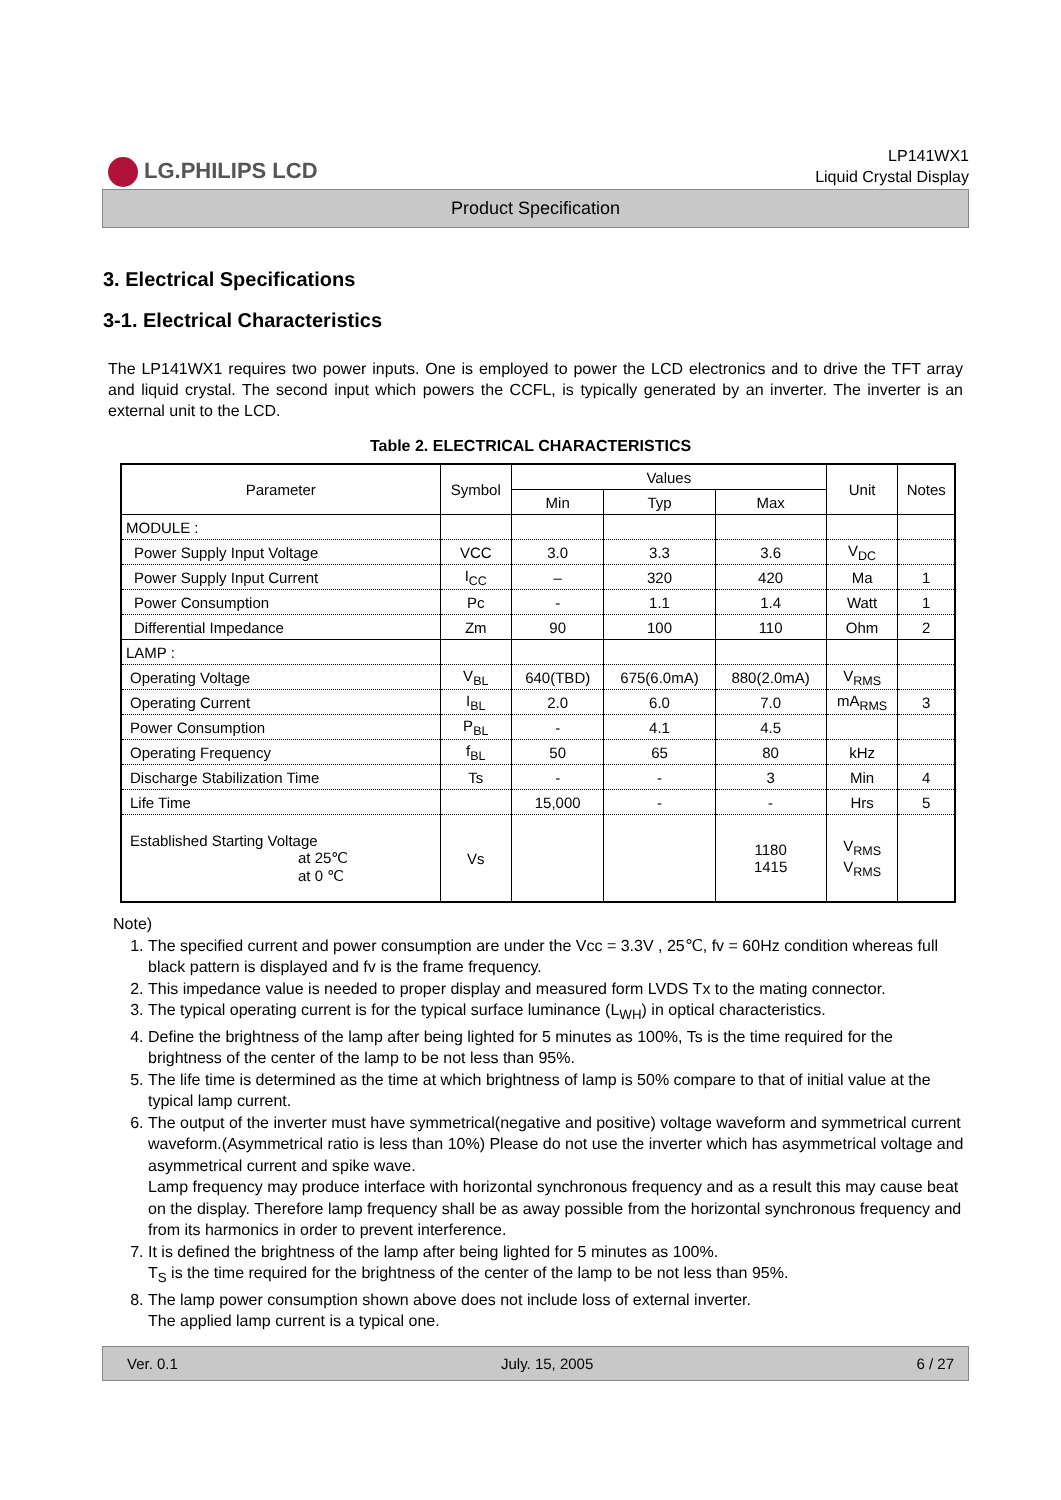LG.PHILIPS LCD
LP141WX1
Liquid Crystal Display
Product Specification
3. Electrical Specifications
3-1. Electrical Characteristics
The LP141WX1 requires two power inputs. One is employed to power the LCD electronics and to drive the TFT array and liquid crystal. The second input which powers the CCFL, is typically generated by an inverter. The inverter is an external unit to the LCD.
Table 2. ELECTRICAL CHARACTERISTICS
| Parameter | Symbol | Values | | | Unit | Notes |
| --- | --- | --- | --- | --- | --- | --- |
| | | Min | Typ | Max | | |
| MODULE : | | | | | | |
| Power Supply Input Voltage | VCC | 3.0 | 3.3 | 3.6 | V<sub>DC</sub> | |
| Power Supply Input Current | I<sub>CC</sub> | – | 320 | 420 | Ma | 1 |
| Power Consumption | Pc | - | 1.1 | 1.4 | Watt | 1 |
| Differential Impedance | Zm | 90 | 100 | 110 | Ohm | 2 |
| LAMP : | | | | | | |
| Operating Voltage | V<sub>BL</sub> | 640(TBD) | 675(6.0mA) | 880(2.0mA) | V<sub>RMS</sub> | |
| Operating Current | I<sub>BL</sub> | 2.0 | 6.0 | 7.0 | mA<sub>RMS</sub> | 3 |
| Power Consumption | P<sub>BL</sub> | - | 4.1 | 4.5 | | |
| Operating Frequency | f<sub>BL</sub> | 50 | 65 | 80 | kHz | |
| Discharge Stabilization Time | Ts | - | - | 3 | Min | 4 |
| Life Time | | 15,000 | - | - | Hrs | 5 |
| Established Starting Voltage at 25℃ at 0 ℃ | Vs | | | 1180 1415 | V<sub>RMS</sub> V<sub>RMS</sub> | |
Note)
1. The specified current and power consumption are under the Vcc = 3.3V , 25℃, fv = 60Hz condition whereas full black pattern is displayed and fv is the frame frequency.
2. This impedance value is needed to proper display and measured form LVDS Tx to the mating connector.
3. The typical operating current is for the typical surface luminance (L<sub>WH</sub>) in optical characteristics.
4. Define the brightness of the lamp after being lighted for 5 minutes as 100%, Ts is the time required for the brightness of the center of the lamp to be not less than 95%.
5. The life time is determined as the time at which brightness of lamp is 50% compare to that of initial value at the typical lamp current.
6. The output of the inverter must have symmetrical(negative and positive) voltage waveform and symmetrical current waveform.(Asymmetrical ratio is less than 10%) Please do not use the inverter which has asymmetrical voltage and asymmetrical current and spike wave.
Lamp frequency may produce interface with horizontal synchronous frequency and as a result this may cause beat on the display. Therefore lamp frequency shall be as away possible from the horizontal synchronous frequency and from its harmonics in order to prevent interference.
7. It is defined the brightness of the lamp after being lighted for 5 minutes as 100%.
T<sub>S</sub> is the time required for the brightness of the center of the lamp to be not less than 95%.
8. The lamp power consumption shown above does not include loss of external inverter.
The applied lamp current is a typical one.
Ver. 0.1 July. 15, 2005 6 / 27